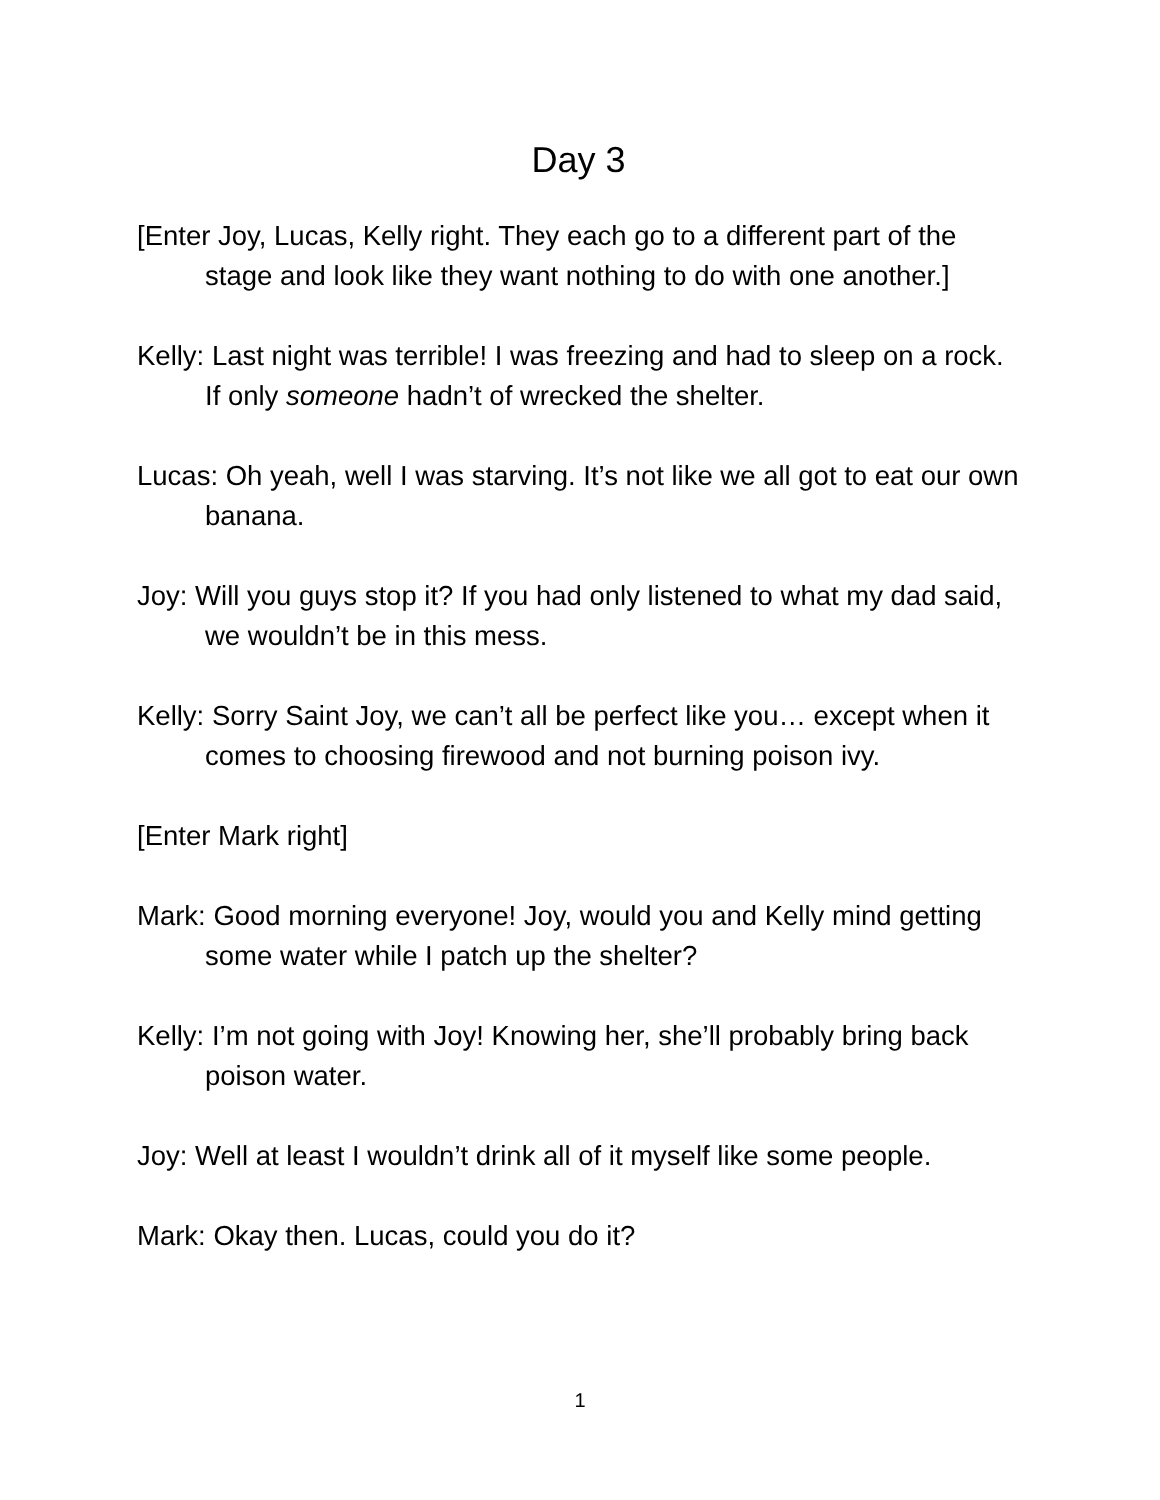Day 3
[Enter Joy, Lucas, Kelly right. They each go to a different part of the stage and look like they want nothing to do with one another.]
Kelly: Last night was terrible! I was freezing and had to sleep on a rock. If only someone hadn’t of wrecked the shelter.
Lucas: Oh yeah, well I was starving. It’s not like we all got to eat our own banana.
Joy: Will you guys stop it? If you had only listened to what my dad said, we wouldn’t be in this mess.
Kelly: Sorry Saint Joy, we can’t all be perfect like you… except when it comes to choosing firewood and not burning poison ivy.
[Enter Mark right]
Mark: Good morning everyone! Joy, would you and Kelly mind getting some water while I patch up the shelter?
Kelly: I’m not going with Joy! Knowing her, she’ll probably bring back poison water.
Joy: Well at least I wouldn’t drink all of it myself like some people.
Mark: Okay then. Lucas, could you do it?
1